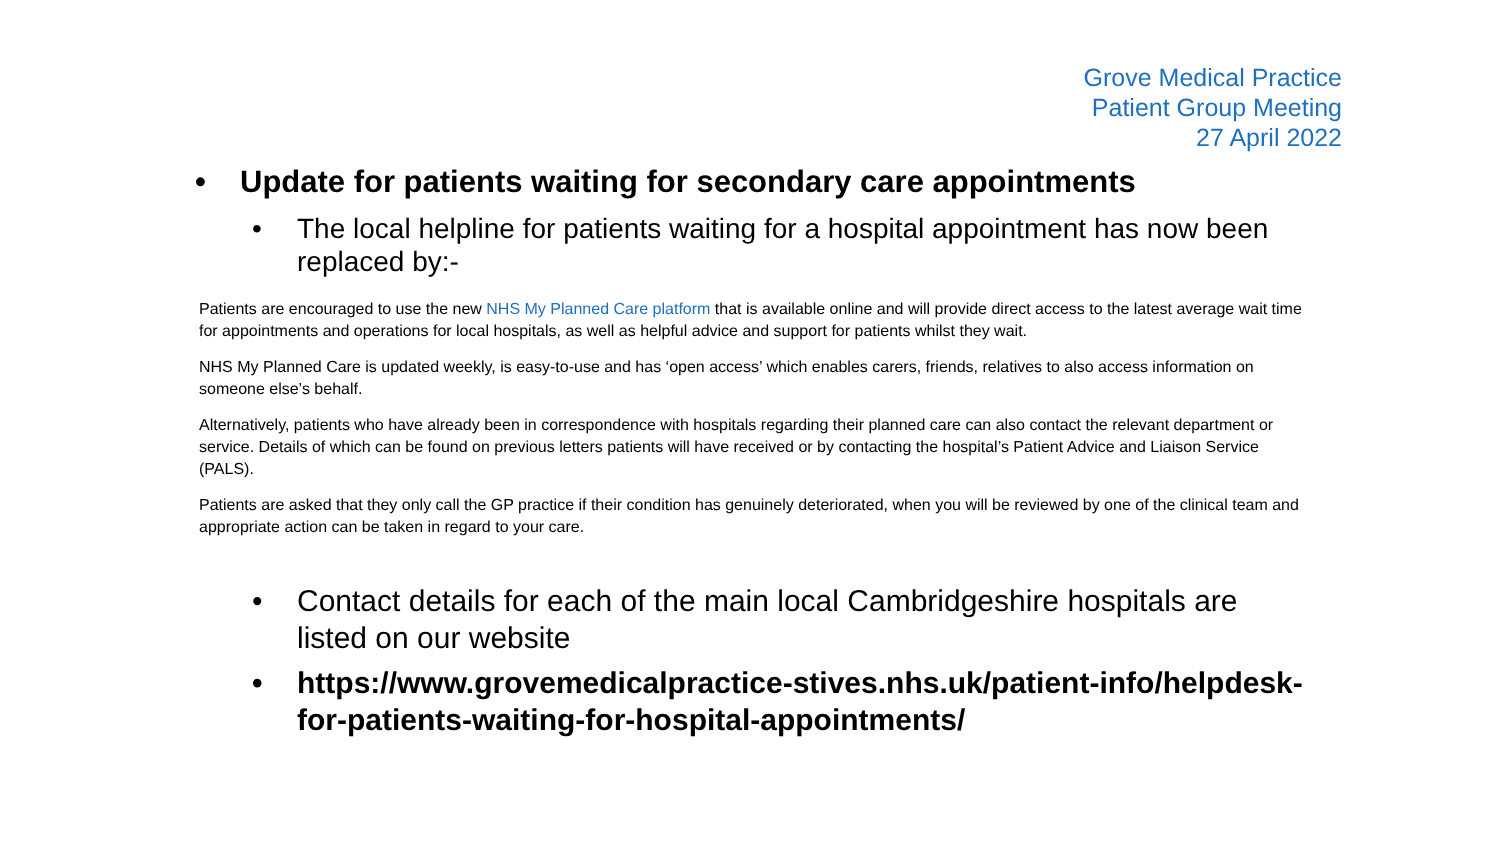Grove Medical Practice
Patient Group Meeting
27 April 2022
• Update for patients waiting for secondary care appointments
• The local helpline for patients waiting for a hospital appointment has now been replaced by:-
Patients are encouraged to use the new NHS My Planned Care platform that is available online and will provide direct access to the latest average wait time for appointments and operations for local hospitals, as well as helpful advice and support for patients whilst they wait.
NHS My Planned Care is updated weekly, is easy-to-use and has ‘open access’ which enables carers, friends, relatives to also access information on someone else’s behalf.
Alternatively, patients who have already been in correspondence with hospitals regarding their planned care can also contact the relevant department or service. Details of which can be found on previous letters patients will have received or by contacting the hospital’s Patient Advice and Liaison Service (PALS).
Patients are asked that they only call the GP practice if their condition has genuinely deteriorated, when you will be reviewed by one of the clinical team and appropriate action can be taken in regard to your care.
• Contact details for each of the main local Cambridgeshire hospitals are listed on our website
• https://www.grovemedicalpractice-stives.nhs.uk/patient-info/helpdesk-for-patients-waiting-for-hospital-appointments/